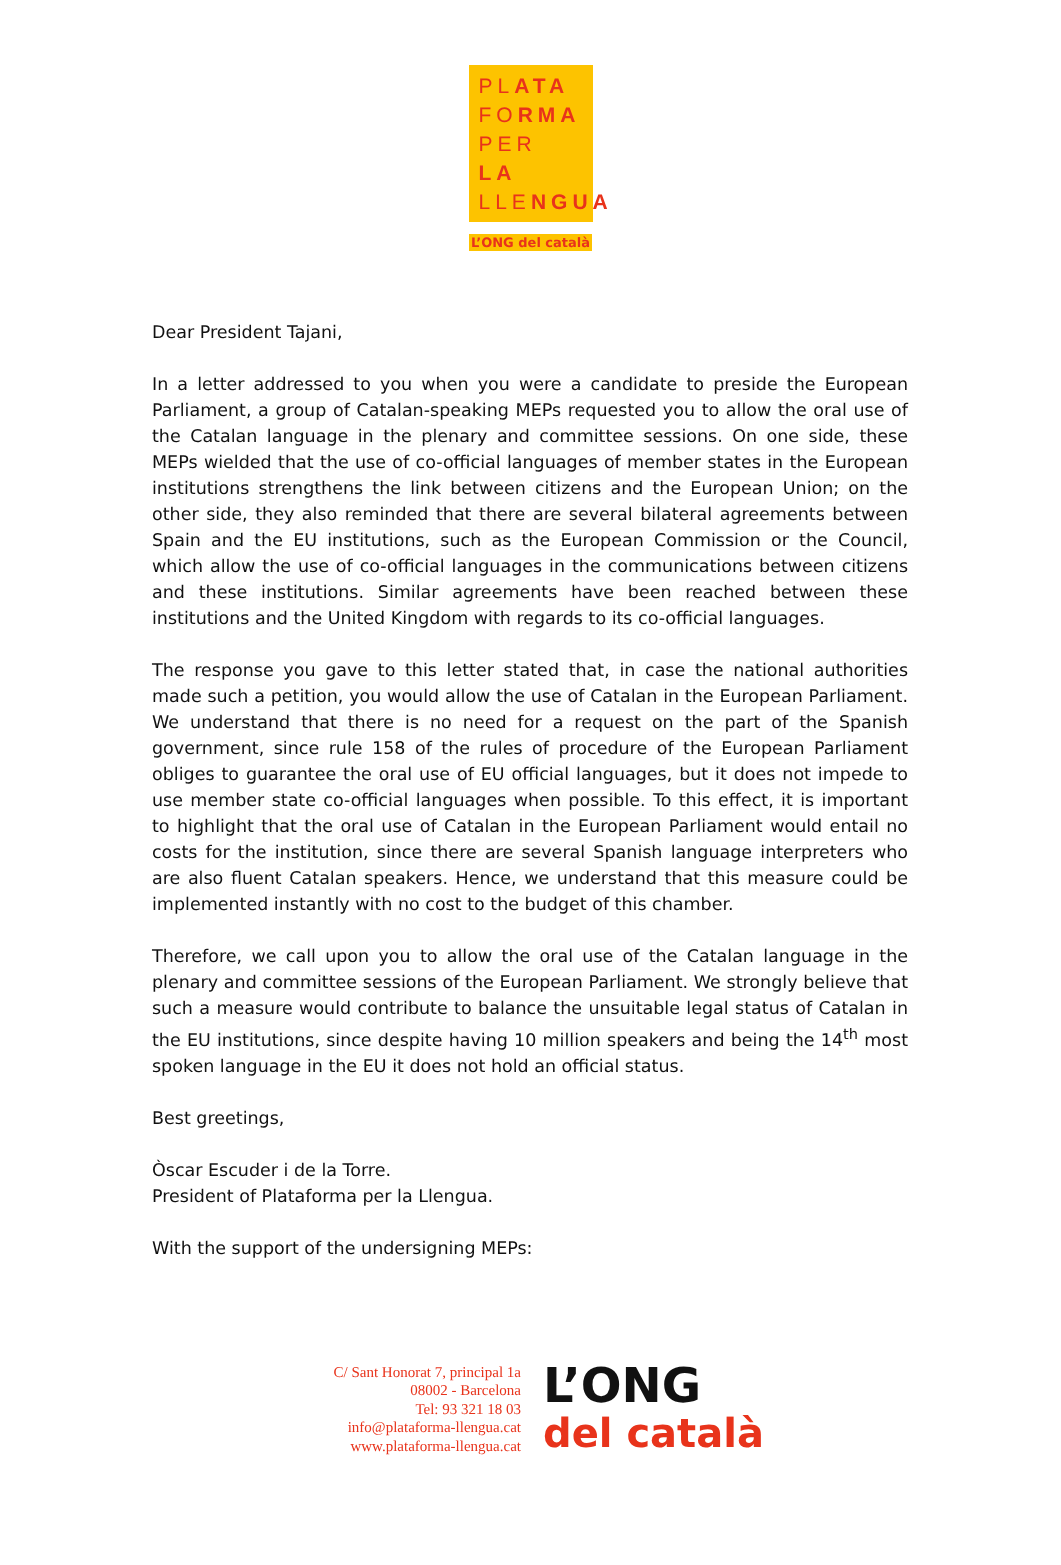PLATA
FORMA
PER LA
LLENGUA
L’ONG del català
Dear President Tajani,
In a letter addressed to you when you were a candidate to preside the European Parliament, a group of Catalan-speaking MEPs requested you to allow the oral use of the Catalan language in the plenary and committee sessions. On one side, these MEPs wielded that the use of co-official languages of member states in the European institutions strengthens the link between citizens and the European Union; on the other side, they also reminded that there are several bilateral agreements between Spain and the EU institutions, such as the European Commission or the Council, which allow the use of co-official languages in the communications between citizens and these institutions. Similar agreements have been reached between these institutions and the United Kingdom with regards to its co-official languages.
The response you gave to this letter stated that, in case the national authorities made such a petition, you would allow the use of Catalan in the European Parliament. We understand that there is no need for a request on the part of the Spanish government, since rule 158 of the rules of procedure of the European Parliament obliges to guarantee the oral use of EU official languages, but it does not impede to use member state co-official languages when possible. To this effect, it is important to highlight that the oral use of Catalan in the European Parliament would entail no costs for the institution, since there are several Spanish language interpreters who are also fluent Catalan speakers. Hence, we understand that this measure could be implemented instantly with no cost to the budget of this chamber.
Therefore, we call upon you to allow the oral use of the Catalan language in the plenary and committee sessions of the European Parliament. We strongly believe that such a measure would contribute to balance the unsuitable legal status of Catalan in the EU institutions, since despite having 10 million speakers and being the 14<sup>th</sup> most spoken language in the EU it does not hold an official status.
Best greetings,
Òscar Escuder i de la Torre.
President of Plataforma per la Llengua.
With the support of the undersigning MEPs:
C/ Sant Honorat 7, principal 1a
08002 - Barcelona
Tel: 93 321 18 03
info@plataforma-llengua.cat
www.plataforma-llengua.cat
L’ONG
del català